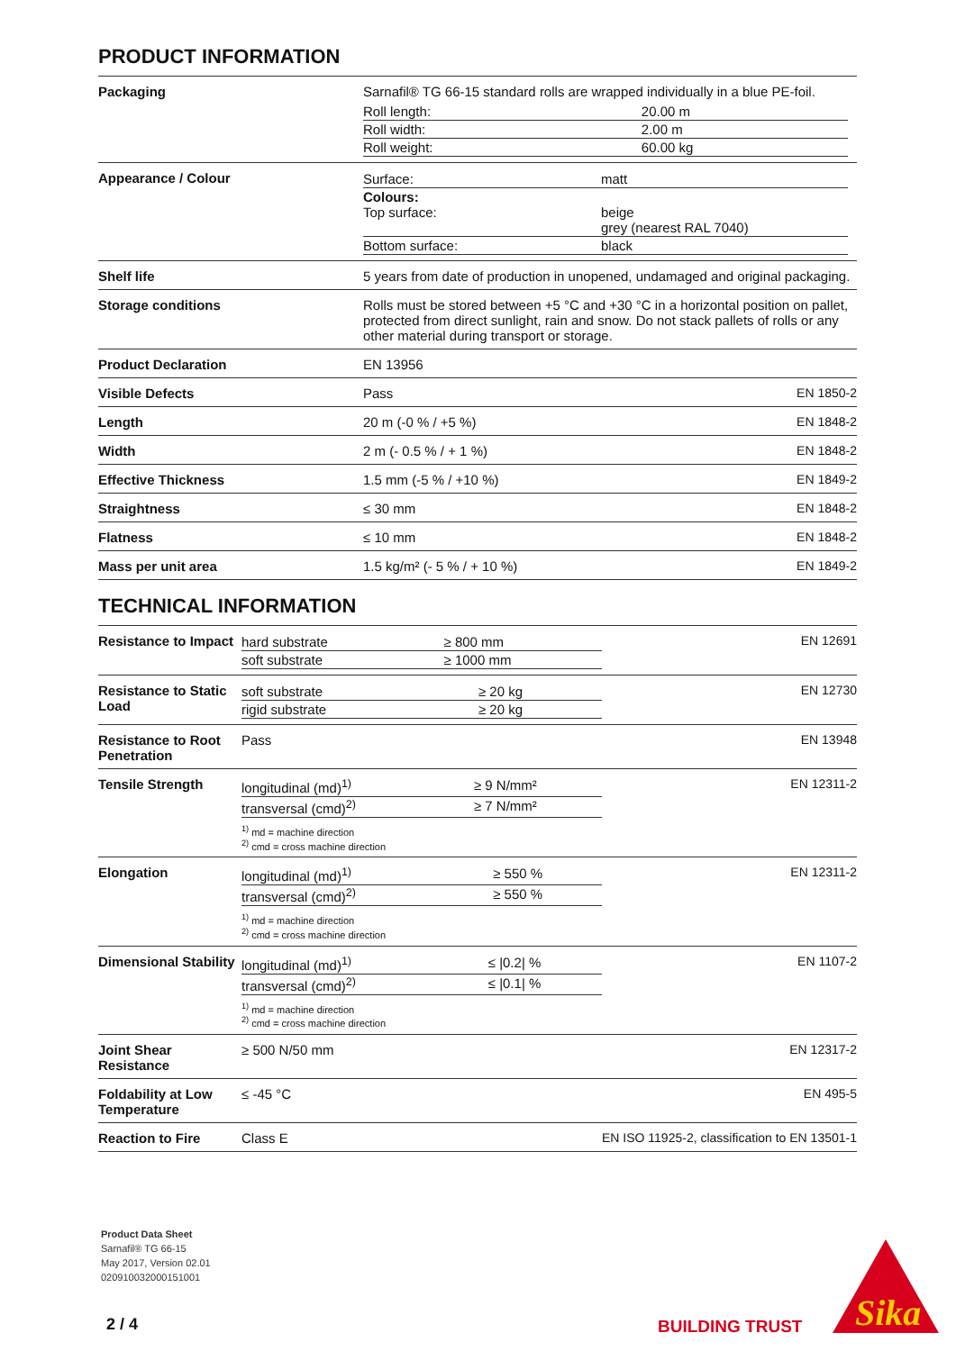PRODUCT INFORMATION
| Packaging | Sarnafil® TG 66-15 standard rolls are wrapped individually in a blue PE-foil. / Roll length: / 20.00 m / / Roll width: / 2.00 m / / Roll weight: / 60.00 kg / | |
| Appearance / Colour | / Surface: / matt / / Colours: Top surface: / beige grey (nearest RAL 7040) / / Bottom surface: / black / | |
| Shelf life | 5 years from date of production in unopened, undamaged and original packaging. | |
| Storage conditions | Rolls must be stored between +5 °C and +30 °C in a horizontal position on pallet, protected from direct sunlight, rain and snow. Do not stack pallets of rolls or any other material during transport or storage. | |
| Product Declaration | EN 13956 | |
| Visible Defects | Pass | EN 1850-2 |
| Length | 20 m (-0 % / +5 %) | EN 1848-2 |
| Width | 2 m (- 0.5 % / + 1 %) | EN 1848-2 |
| Effective Thickness | 1.5 mm (-5 % / +10 %) | EN 1849-2 |
| Straightness | ≤ 30 mm | EN 1848-2 |
| Flatness | ≤ 10 mm | EN 1848-2 |
| Mass per unit area | 1.5 kg/m² (- 5 % / + 10 %) | EN 1849-2 |
TECHNICAL INFORMATION
| Resistance to Impact | / hard substrate / ≥ 800 mm / / soft substrate / ≥ 1000 mm / | EN 12691 |
| Resistance to Static Load | / soft substrate / ≥ 20 kg / / rigid substrate / ≥ 20 kg / | EN 12730 |
| Resistance to Root Penetration | Pass | EN 13948 |
| Tensile Strength | / longitudinal (md)<sup>1)</sup> / ≥ 9 N/mm² / / transversal (cmd)<sup>2)</sup> / ≥ 7 N/mm² / <sup>1)</sup> md = machine direction <sup>2)</sup> cmd = cross machine direction | EN 12311-2 |
| Elongation | / longitudinal (md)<sup>1)</sup> / ≥ 550 % / / transversal (cmd)<sup>2)</sup> / ≥ 550 % / <sup>1)</sup> md = machine direction <sup>2)</sup> cmd = cross machine direction | EN 12311-2 |
| Dimensional Stability | / longitudinal (md)<sup>1)</sup> / ≤ /0.2/ % / / transversal (cmd)<sup>2)</sup> / ≤ /0.1/ % / <sup>1)</sup> md = machine direction <sup>2)</sup> cmd = cross machine direction | EN 1107-2 |
| Joint Shear Resistance | ≥ 500 N/50 mm | EN 12317-2 |
| Foldability at Low Temperature | ≤ -45 °C | EN 495-5 |
| Reaction to Fire | Class E | EN ISO 11925-2, classification to EN 13501-1 |
Product Data Sheet
Sarnafil® TG 66-15
May 2017, Version 02.01
020910032000151001
2 / 4 BUILDING TRUST
Sika